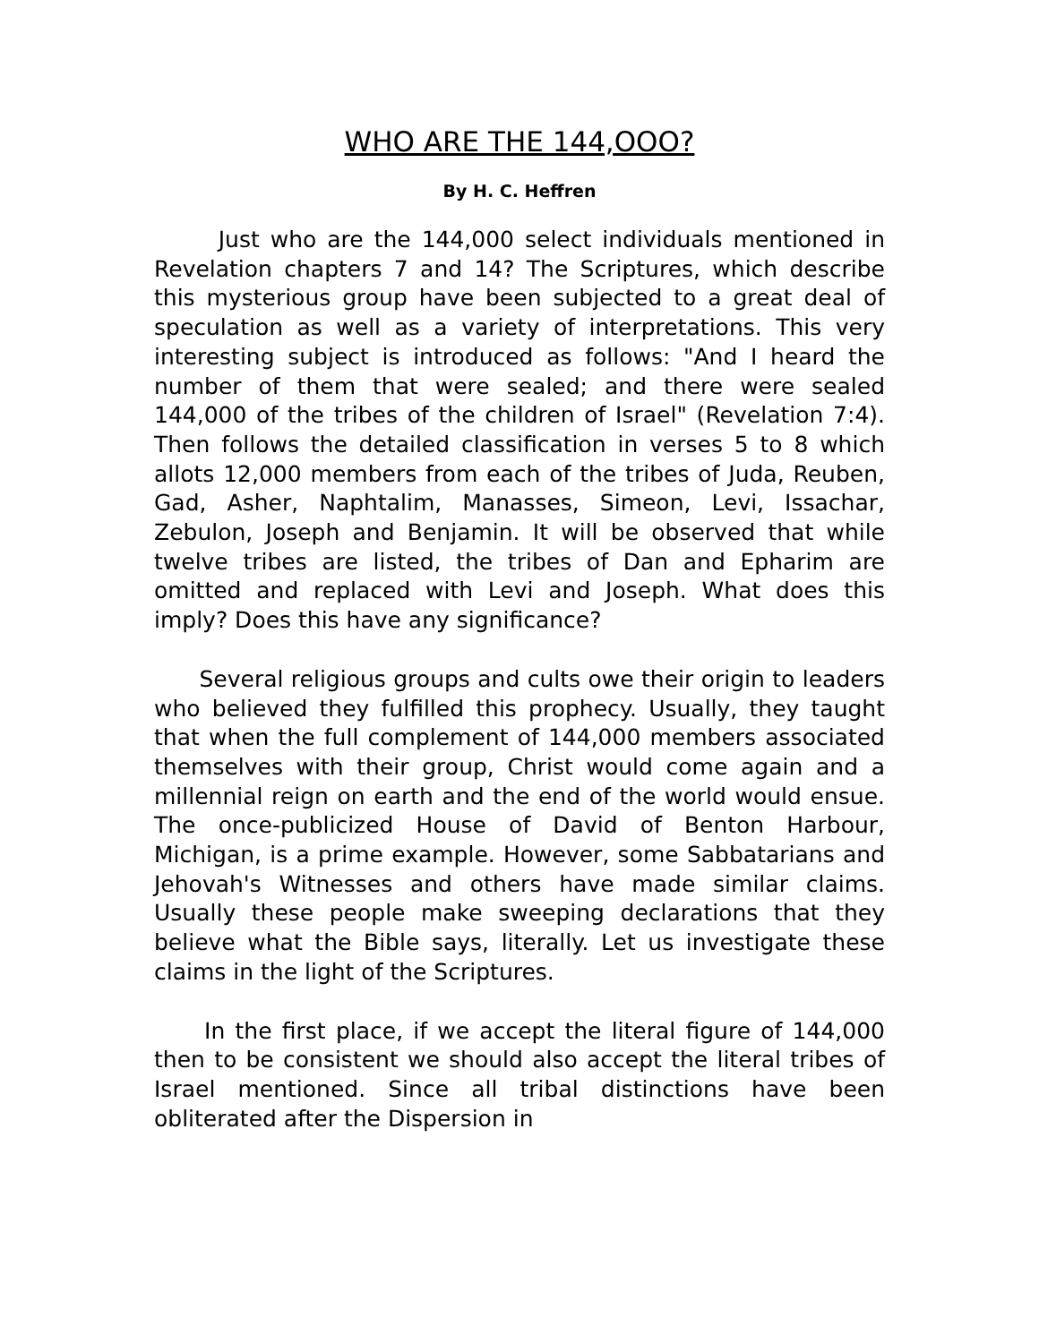WHO ARE THE 144,OOO?
By H. C. Heffren
Just who are the 144,000 select individuals mentioned in Revelation chapters 7 and 14? The Scriptures, which describe this mysterious group have been subjected to a great deal of speculation as well as a variety of interpretations. This very interesting subject is introduced as follows: "And I heard the number of them that were sealed; and there were sealed 144,000 of the tribes of the children of Israel" (Revelation 7:4). Then follows the detailed classification in verses 5 to 8 which allots 12,000 members from each of the tribes of Juda, Reuben, Gad, Asher, Naphtalim, Manasses, Simeon, Levi, Issachar, Zebulon, Joseph and Benjamin. It will be observed that while twelve tribes are listed, the tribes of Dan and Epharim are omitted and replaced with Levi and Joseph. What does this imply? Does this have any significance?
Several religious groups and cults owe their origin to leaders who believed they fulfilled this prophecy. Usually, they taught that when the full complement of 144,000 members associated themselves with their group, Christ would come again and a millennial reign on earth and the end of the world would ensue. The once-publicized House of David of Benton Harbour, Michigan, is a prime example. However, some Sabbatarians and Jehovah's Witnesses and others have made similar claims. Usually these people make sweeping declarations that they believe what the Bible says, literally. Let us investigate these claims in the light of the Scriptures.
In the first place, if we accept the literal figure of 144,000 then to be consistent we should also accept the literal tribes of Israel mentioned. Since all tribal distinctions have been obliterated after the Dispersion in